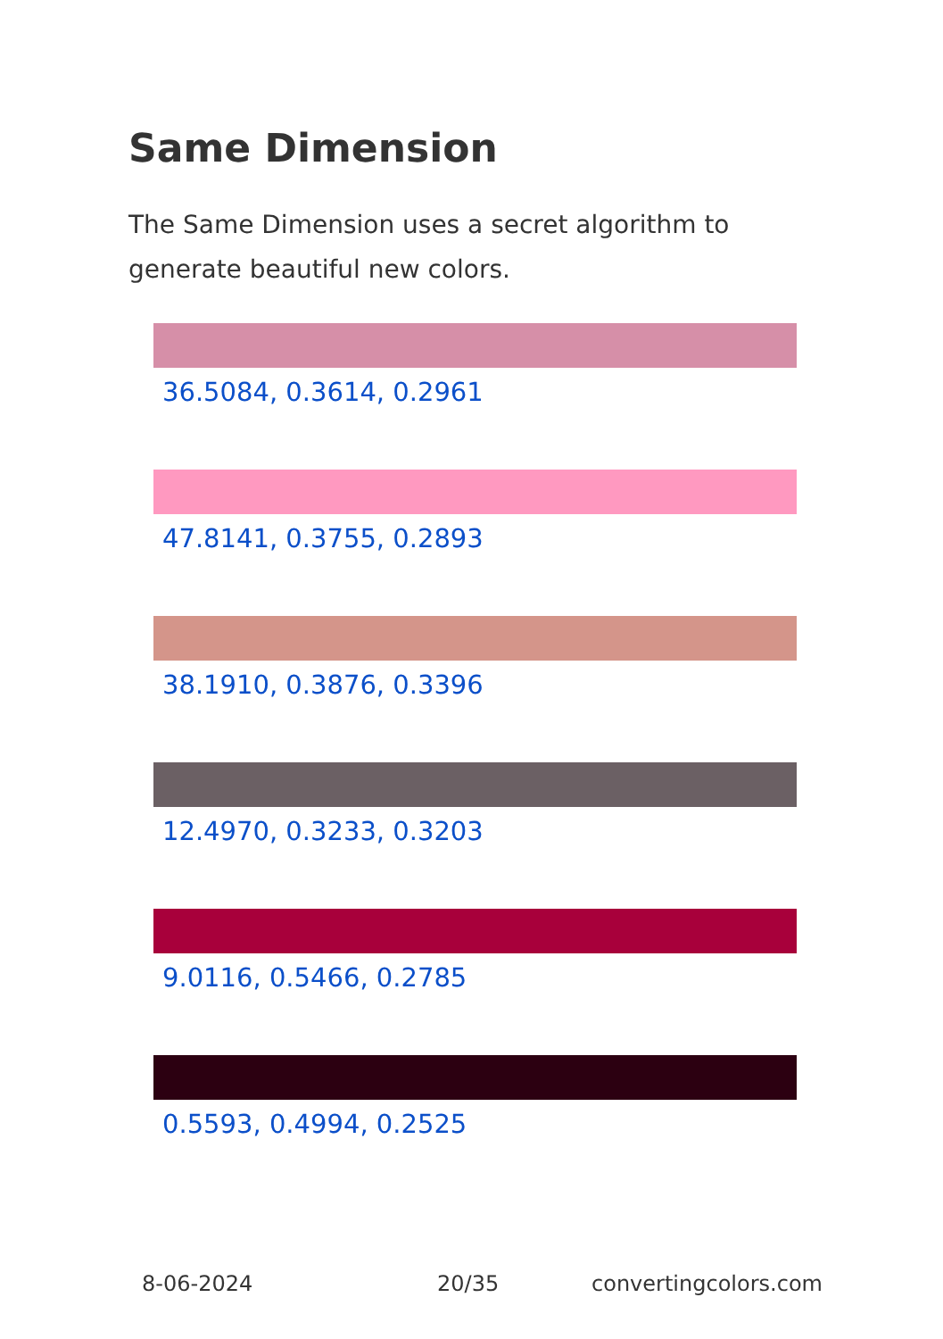Same Dimension
The Same Dimension uses a secret algorithm to generate beautiful new colors.
36.5084, 0.3614, 0.2961
47.8141, 0.3755, 0.2893
38.1910, 0.3876, 0.3396
12.4970, 0.3233, 0.3203
9.0116, 0.5466, 0.2785
0.5593, 0.4994, 0.2525
8-06-2024 20/35 convertingcolors.com